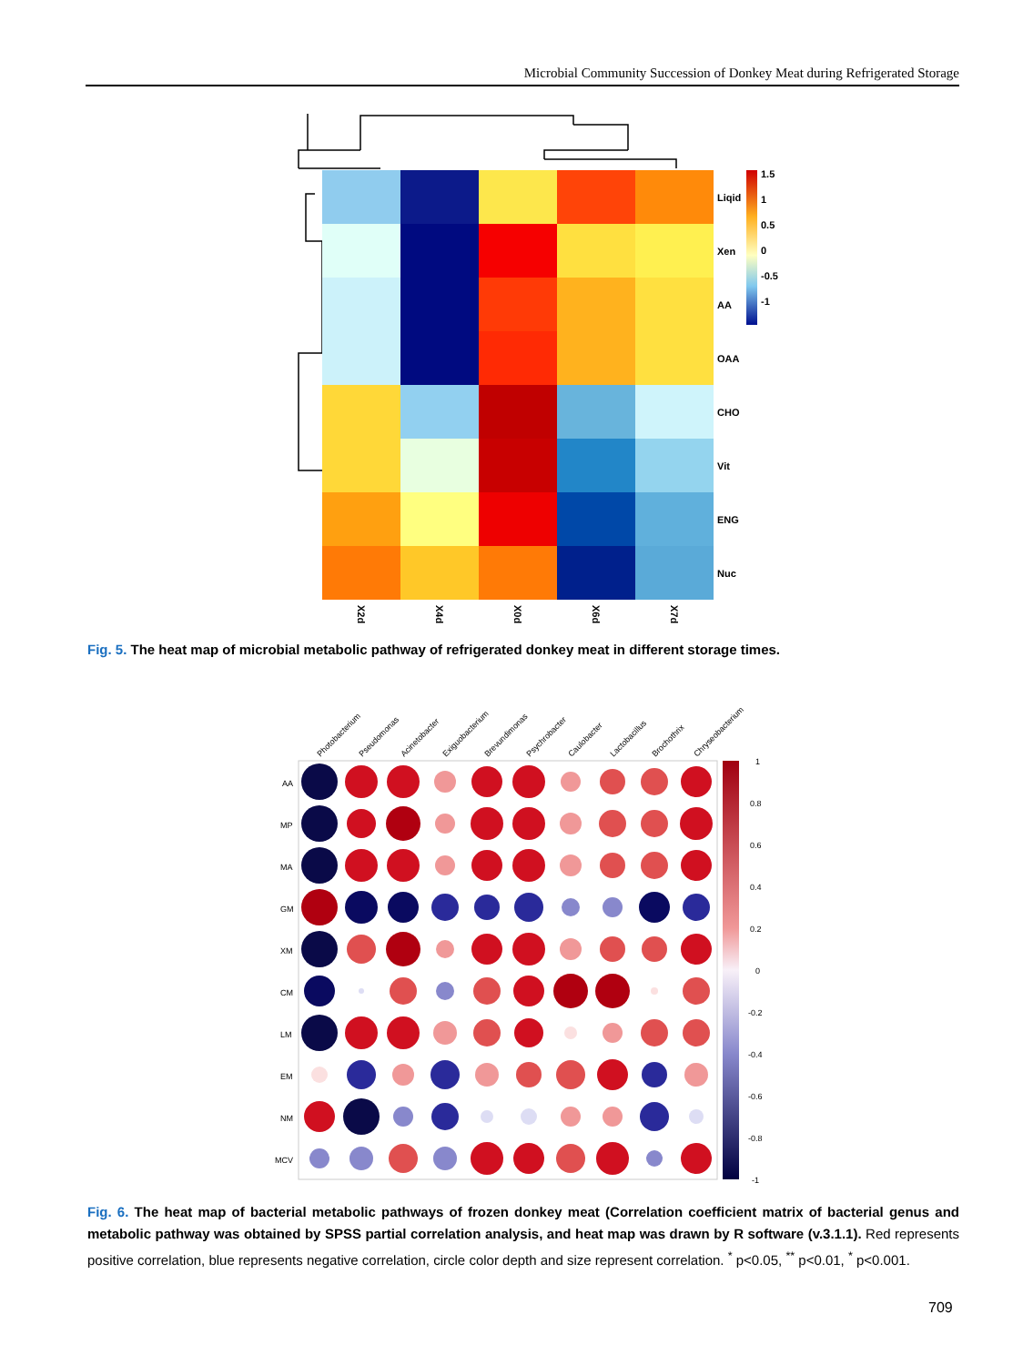Microbial Community Succession of Donkey Meat during Refrigerated Storage
Liqid
Xen
AA
OAA
CHO
Vit
ENG
Nuc
X2d
X4d
X0d
X6d
X7d
1.5
1
0.5
0
-0.5
-1
Fig. 5. The heat map of microbial metabolic pathway of refrigerated donkey meat in different storage times.
Photobacterium
Pseudomonas
Acinetobacter
Exiguobacterium
Brevundimonas
Psychrobacter
Caulobacter
Lactobacillus
Brochothrix
Chryseobacterium
AA
MP
MA
GM
XM
CM
LM
EM
NM
MCV
1
0.8
0.6
0.4
0.2
0
-0.2
-0.4
-0.6
-0.8
-1
Fig. 6. The heat map of bacterial metabolic pathways of frozen donkey meat (Correlation coefficient matrix of bacterial genus and metabolic pathway was obtained by SPSS partial correlation analysis, and heat map was drawn by R software (v.3.1.1). Red represents positive correlation, blue represents negative correlation, circle color depth and size represent correlation. <sup>*</sup> p<0.05, <sup>**</sup> p<0.01, <sup>*</sup> p<0.001.
709